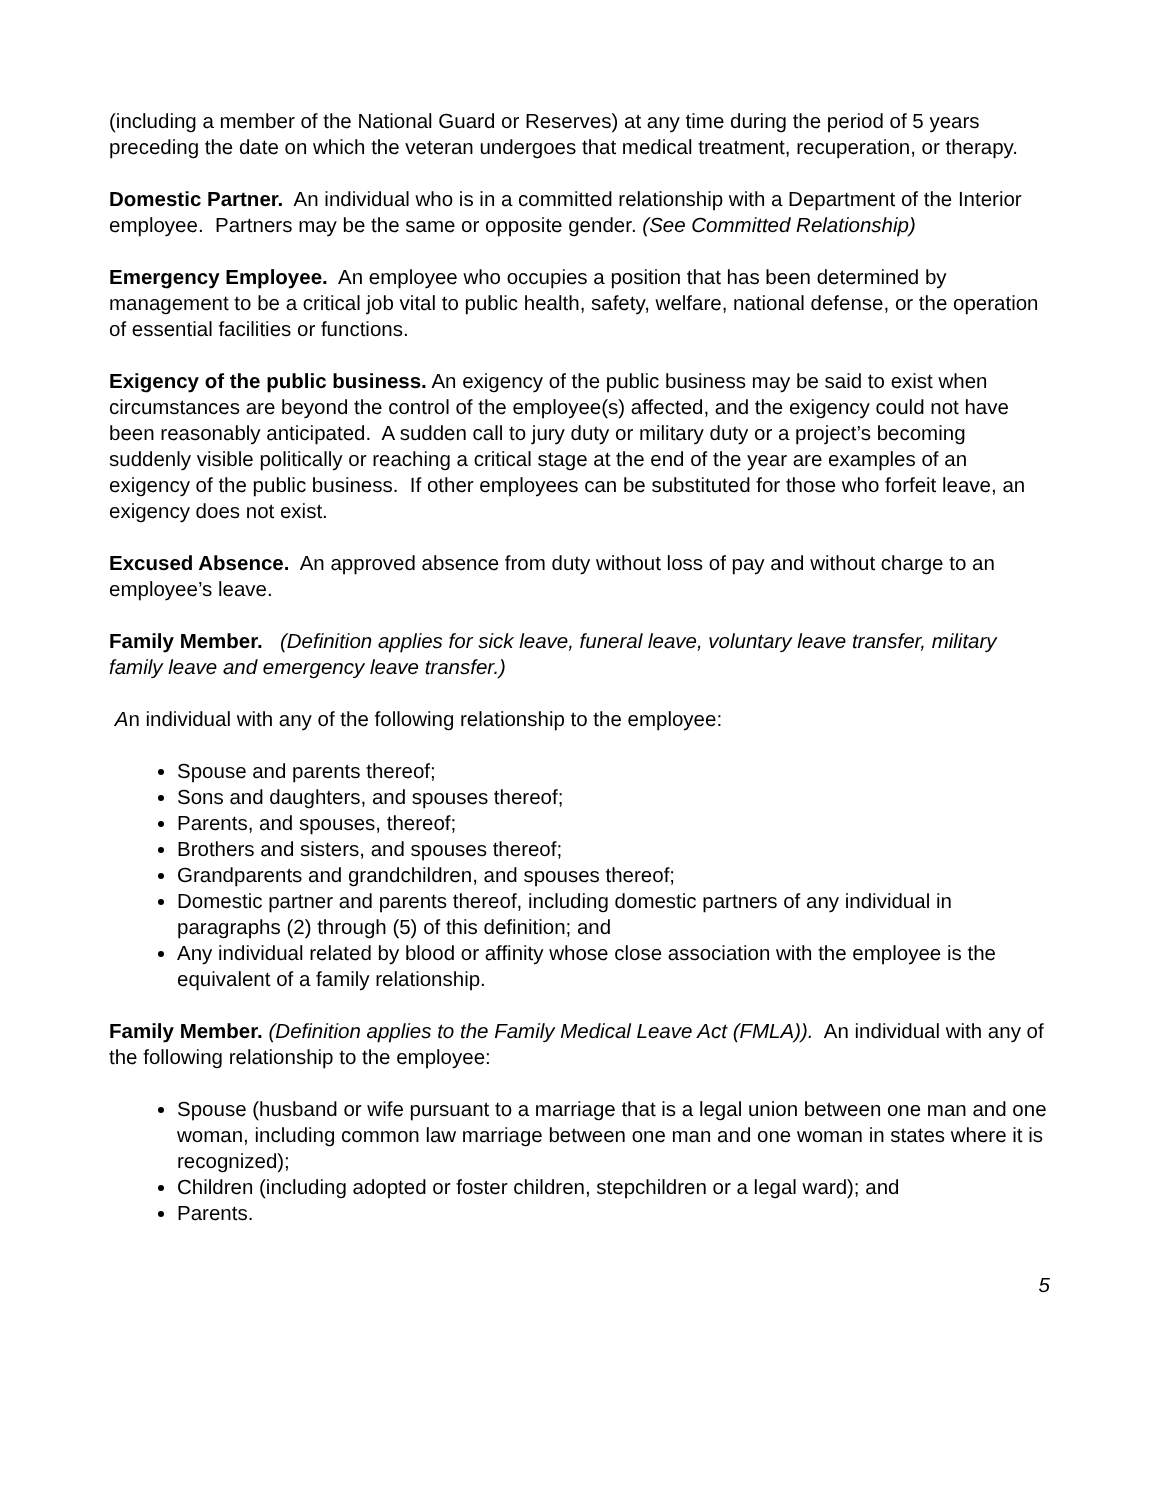(including a member of the National Guard or Reserves) at any time during the period of 5 years preceding the date on which the veteran undergoes that medical treatment, recuperation, or therapy.
Domestic Partner. An individual who is in a committed relationship with a Department of the Interior employee. Partners may be the same or opposite gender. (See Committed Relationship)
Emergency Employee. An employee who occupies a position that has been determined by management to be a critical job vital to public health, safety, welfare, national defense, or the operation of essential facilities or functions.
Exigency of the public business. An exigency of the public business may be said to exist when circumstances are beyond the control of the employee(s) affected, and the exigency could not have been reasonably anticipated. A sudden call to jury duty or military duty or a project’s becoming suddenly visible politically or reaching a critical stage at the end of the year are examples of an exigency of the public business. If other employees can be substituted for those who forfeit leave, an exigency does not exist.
Excused Absence. An approved absence from duty without loss of pay and without charge to an employee’s leave.
Family Member. (Definition applies for sick leave, funeral leave, voluntary leave transfer, military family leave and emergency leave transfer.)
An individual with any of the following relationship to the employee:
Spouse and parents thereof;
Sons and daughters, and spouses thereof;
Parents, and spouses, thereof;
Brothers and sisters, and spouses thereof;
Grandparents and grandchildren, and spouses thereof;
Domestic partner and parents thereof, including domestic partners of any individual in paragraphs (2) through (5) of this definition; and
Any individual related by blood or affinity whose close association with the employee is the equivalent of a family relationship.
Family Member. (Definition applies to the Family Medical Leave Act (FMLA)). An individual with any of the following relationship to the employee:
Spouse (husband or wife pursuant to a marriage that is a legal union between one man and one woman, including common law marriage between one man and one woman in states where it is recognized);
Children (including adopted or foster children, stepchildren or a legal ward); and
Parents.
5